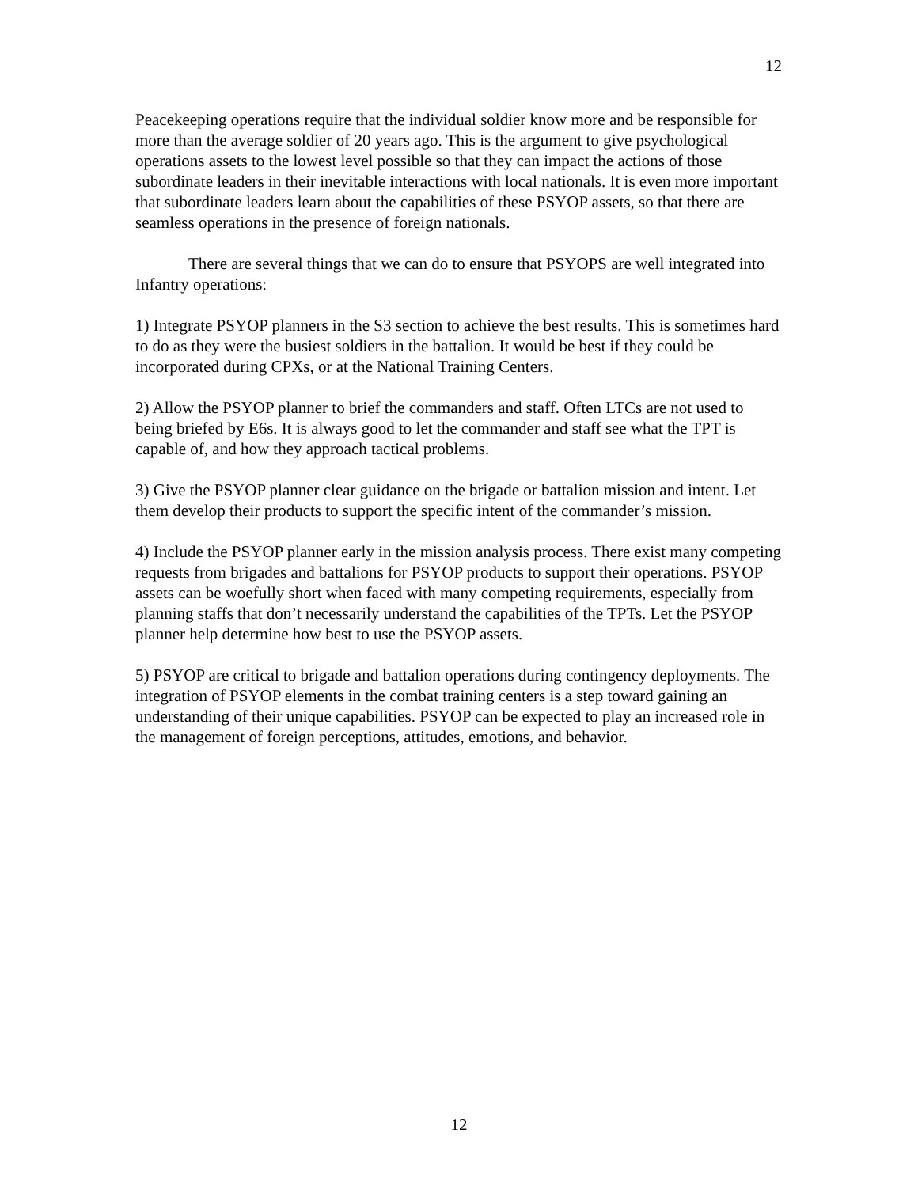12
Peacekeeping operations require that the individual soldier know more and be responsible for more than the average soldier of 20 years ago. This is the argument to give psychological operations assets to the lowest level possible so that they can impact the actions of those subordinate leaders in their inevitable interactions with local nationals. It is even more important that subordinate leaders learn about the capabilities of these PSYOP assets, so that there are seamless operations in the presence of foreign nationals.
There are several things that we can do to ensure that PSYOPS are well integrated into Infantry operations:
1) Integrate PSYOP planners in the S3 section to achieve the best results. This is sometimes hard to do as they were the busiest soldiers in the battalion. It would be best if they could be incorporated during CPXs, or at the National Training Centers.
2) Allow the PSYOP planner to brief the commanders and staff. Often LTCs are not used to being briefed by E6s. It is always good to let the commander and staff see what the TPT is capable of, and how they approach tactical problems.
3) Give the PSYOP planner clear guidance on the brigade or battalion mission and intent. Let them develop their products to support the specific intent of the commander’s mission.
4) Include the PSYOP planner early in the mission analysis process. There exist many competing requests from brigades and battalions for PSYOP products to support their operations. PSYOP assets can be woefully short when faced with many competing requirements, especially from planning staffs that don’t necessarily understand the capabilities of the TPTs. Let the PSYOP planner help determine how best to use the PSYOP assets.
5) PSYOP are critical to brigade and battalion operations during contingency deployments. The integration of PSYOP elements in the combat training centers is a step toward gaining an understanding of their unique capabilities. PSYOP can be expected to play an increased role in the management of foreign perceptions, attitudes, emotions, and behavior.
12